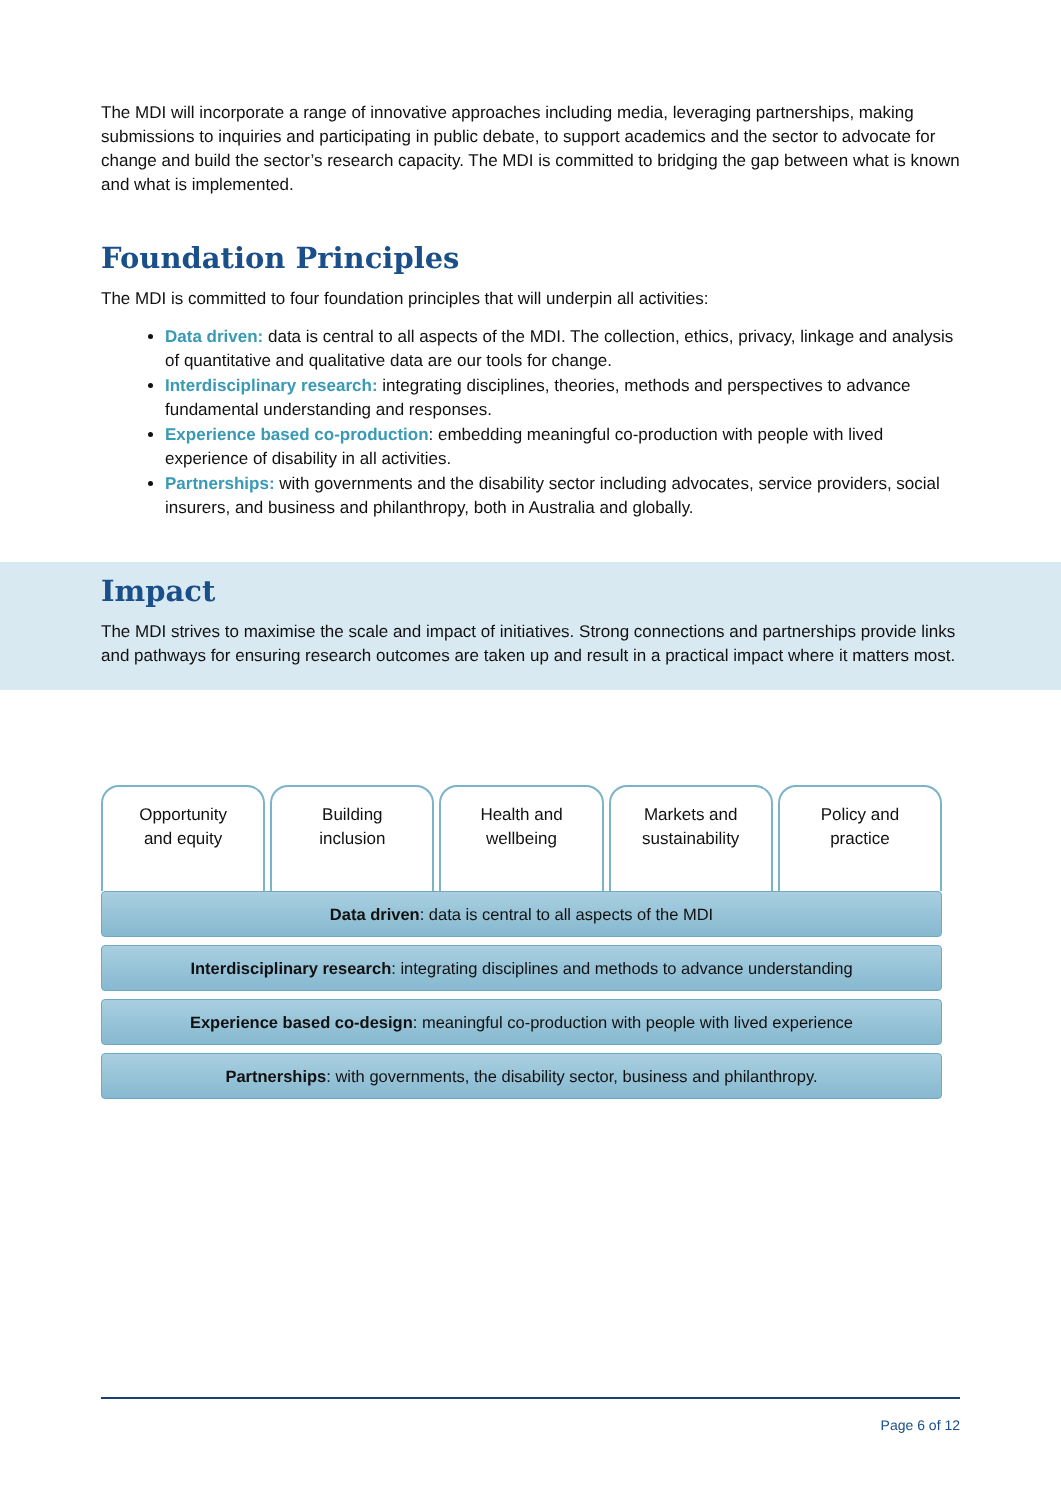The MDI will incorporate a range of innovative approaches including media, leveraging partnerships, making submissions to inquiries and participating in public debate, to support academics and the sector to advocate for change and build the sector’s research capacity. The MDI is committed to bridging the gap between what is known and what is implemented.
Foundation Principles
The MDI is committed to four foundation principles that will underpin all activities:
Data driven: data is central to all aspects of the MDI. The collection, ethics, privacy, linkage and analysis of quantitative and qualitative data are our tools for change.
Interdisciplinary research: integrating disciplines, theories, methods and perspectives to advance fundamental understanding and responses.
Experience based co-production: embedding meaningful co-production with people with lived experience of disability in all activities.
Partnerships: with governments and the disability sector including advocates, service providers, social insurers, and business and philanthropy, both in Australia and globally.
Impact
The MDI strives to maximise the scale and impact of initiatives. Strong connections and partnerships provide links and pathways for ensuring research outcomes are taken up and result in a practical impact where it matters most.
Opportunity
and equity
Building
inclusion
Health and
wellbeing
Markets and
sustainability
Policy and
practice
Data driven: data is central to all aspects of the MDI
Interdisciplinary research: integrating disciplines and methods to advance understanding
Experience based co-design: meaningful co-production with people with lived experience
Partnerships: with governments, the disability sector, business and philanthropy.
Page 6 of 12